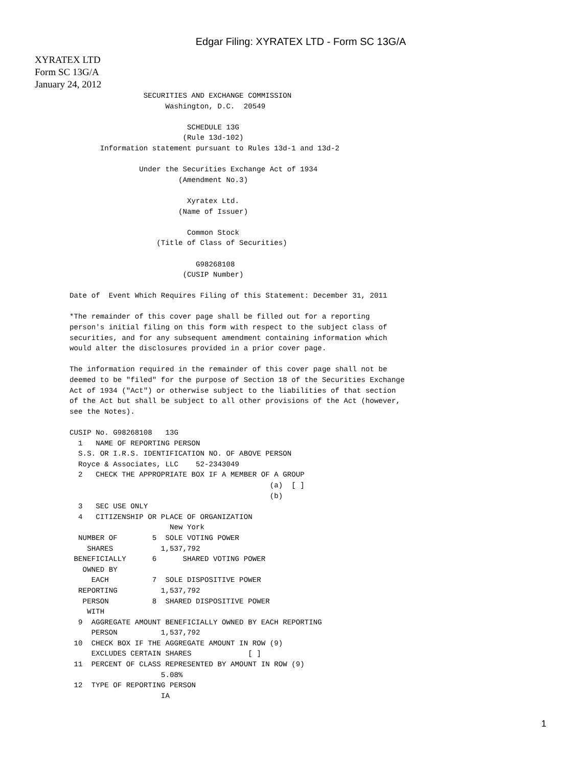Edgar Filing: XYRATEX LTD - Form SC 13G/A
XYRATEX LTD
Form SC 13G/A
January 24, 2012
                       SECURITIES AND EXCHANGE COMMISSION
                            Washington, D.C.  20549

                                 SCHEDULE 13G
                                (Rule 13d-102)
             Information statement pursuant to Rules 13d-1 and 13d-2

                      Under the Securities Exchange Act of 1934
                               (Amendment No.3)

                                 Xyratex Ltd.
                               (Name of Issuer)

                                 Common Stock
                          (Title of Class of Securities)

                                   G98268108
                                (CUSIP Number)

      Date of  Event Which Requires Filing of this Statement: December 31, 2011

      *The remainder of this cover page shall be filled out for a reporting
      person's initial filing on this form with respect to the subject class of
      securities, and for any subsequent amendment containing information which
      would alter the disclosures provided in a prior cover page.

      The information required in the remainder of this cover page shall not be
      deemed to be "filed" for the purpose of Section 18 of the Securities Exchange
      Act of 1934 ("Act") or otherwise subject to the liabilities of that section
      of the Act but shall be subject to all other provisions of the Act (however,
      see the Notes).

      CUSIP No. G98268108   13G
        1   NAME OF REPORTING PERSON
        S.S. OR I.R.S. IDENTIFICATION NO. OF ABOVE PERSON
        Royce & Associates, LLC    52-2343049
        2   CHECK THE APPROPRIATE BOX IF A MEMBER OF A GROUP
                                                    (a)  [ ]
                                                    (b)
        3   SEC USE ONLY
        4   CITIZENSHIP OR PLACE OF ORGANIZATION
                             New York
        NUMBER OF        5  SOLE VOTING POWER
          SHARES           1,537,792
       BENEFICIALLY      6      SHARED VOTING POWER
         OWNED BY
           EACH          7  SOLE DISPOSITIVE POWER
        REPORTING          1,537,792
         PERSON          8  SHARED DISPOSITIVE POWER
          WITH
        9  AGGREGATE AMOUNT BENEFICIALLY OWNED BY EACH REPORTING
           PERSON          1,537,792
       10  CHECK BOX IF THE AGGREGATE AMOUNT IN ROW (9)
           EXCLUDES CERTAIN SHARES             [ ]
       11  PERCENT OF CLASS REPRESENTED BY AMOUNT IN ROW (9)
                           5.08%
       12  TYPE OF REPORTING PERSON
                           IA
1